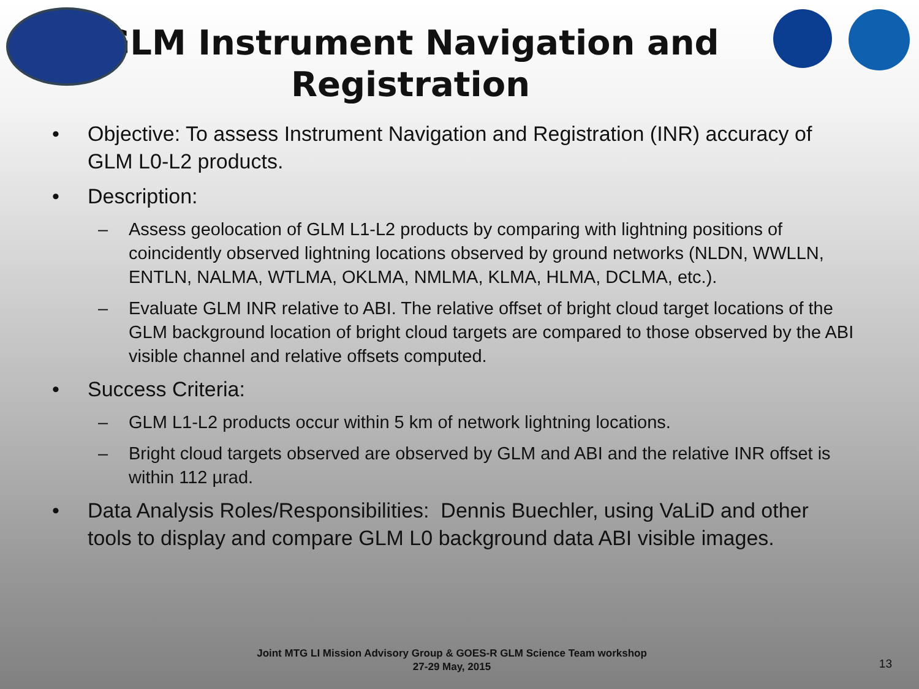GLM Instrument Navigation and Registration
• Objective: To assess Instrument Navigation and Registration (INR) accuracy of GLM L0-L2 products.
• Description:
– Assess geolocation of GLM L1-L2 products by comparing with lightning positions of coincidently observed lightning locations observed by ground networks (NLDN, WWLLN, ENTLN, NALMA, WTLMA, OKLMA, NMLMA, KLMA, HLMA, DCLMA, etc.).
– Evaluate GLM INR relative to ABI. The relative offset of bright cloud target locations of the GLM background location of bright cloud targets are compared to those observed by the ABI visible channel and relative offsets computed.
• Success Criteria:
– GLM L1-L2 products occur within 5 km of network lightning locations.
– Bright cloud targets observed are observed by GLM and ABI and the relative INR offset is within 112 µrad.
• Data Analysis Roles/Responsibilities: Dennis Buechler, using VaLiD and other tools to display and compare GLM L0 background data ABI visible images.
Joint MTG LI Mission Advisory Group & GOES-R GLM Science Team workshop
27-29 May, 2015
13